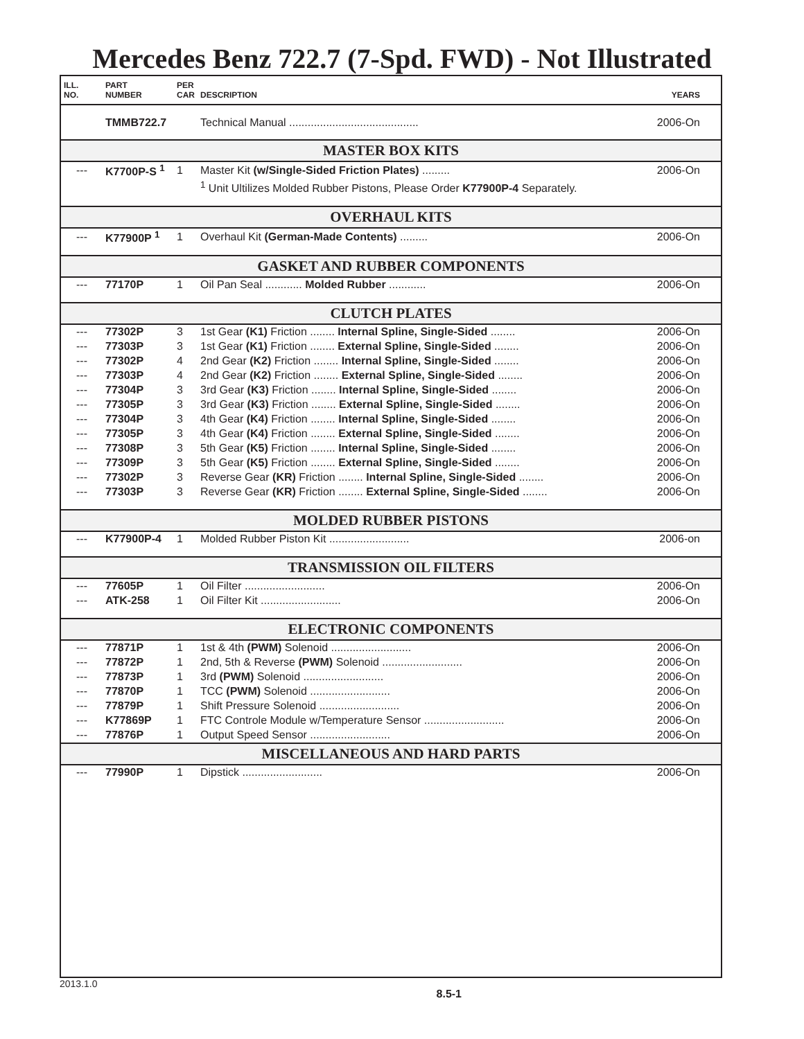Mercedes Benz 722.7 (7-Spd. FWD) - Not Illustrated
| ILL. NO. | PART NUMBER | PER CAR | DESCRIPTION | YEARS |
| --- | --- | --- | --- | --- |
| | TMMB722.7 | | Technical Manual .......................................... | 2006-On |
| MASTER BOX KITS | | | | |
| --- | K7700P-S <sup>1</sup> | 1 | Master Kit (w/Single-Sided Friction Plates) ......... | 2006-On |
| | | | <sup>1</sup> Unit Ultilizes Molded Rubber Pistons, Please Order K77900P-4 Separately. | |
| OVERHAUL KITS | | | | |
| --- | K77900P <sup>1</sup> | 1 | Overhaul Kit (German-Made Contents) ......... | 2006-On |
| GASKET AND RUBBER COMPONENTS | | | | |
| --- | 77170P | 1 | Oil Pan Seal ............ Molded Rubber ............ | 2006-On |
| CLUTCH PLATES | | | | |
| --- | 77302P | 3 | 1st Gear (K1) Friction ........ Internal Spline, Single-Sided ........ | 2006-On |
| --- | 77303P | 3 | 1st Gear (K1) Friction ........ External Spline, Single-Sided ........ | 2006-On |
| --- | 77302P | 4 | 2nd Gear (K2) Friction ........ Internal Spline, Single-Sided ........ | 2006-On |
| --- | 77303P | 4 | 2nd Gear (K2) Friction ........ External Spline, Single-Sided ........ | 2006-On |
| --- | 77304P | 3 | 3rd Gear (K3) Friction ........ Internal Spline, Single-Sided ........ | 2006-On |
| --- | 77305P | 3 | 3rd Gear (K3) Friction ........ External Spline, Single-Sided ........ | 2006-On |
| --- | 77304P | 3 | 4th Gear (K4) Friction ........ Internal Spline, Single-Sided ........ | 2006-On |
| --- | 77305P | 3 | 4th Gear (K4) Friction ........ External Spline, Single-Sided ........ | 2006-On |
| --- | 77308P | 3 | 5th Gear (K5) Friction ........ Internal Spline, Single-Sided ........ | 2006-On |
| --- | 77309P | 3 | 5th Gear (K5) Friction ........ External Spline, Single-Sided ........ | 2006-On |
| --- | 77302P | 3 | Reverse Gear (KR) Friction ........ Internal Spline, Single-Sided ........ | 2006-On |
| --- | 77303P | 3 | Reverse Gear (KR) Friction ........ External Spline, Single-Sided ........ | 2006-On |
| MOLDED RUBBER PISTONS | | | | |
| --- | K77900P-4 | 1 | Molded Rubber Piston Kit .......................... | 2006-on |
| TRANSMISSION OIL FILTERS | | | | |
| --- | 77605P | 1 | Oil Filter .......................... | 2006-On |
| --- | ATK-258 | 1 | Oil Filter Kit .......................... | 2006-On |
| ELECTRONIC COMPONENTS | | | | |
| --- | 77871P | 1 | 1st & 4th (PWM) Solenoid .......................... | 2006-On |
| --- | 77872P | 1 | 2nd, 5th & Reverse (PWM) Solenoid .......................... | 2006-On |
| --- | 77873P | 1 | 3rd (PWM) Solenoid .......................... | 2006-On |
| --- | 77870P | 1 | TCC (PWM) Solenoid .......................... | 2006-On |
| --- | 77879P | 1 | Shift Pressure Solenoid .......................... | 2006-On |
| --- | K77869P | 1 | FTC Controle Module w/Temperature Sensor .......................... | 2006-On |
| --- | 77876P | 1 | Output Speed Sensor .......................... | 2006-On |
| MISCELLANEOUS AND HARD PARTS | | | | |
| --- | 77990P | 1 | Dipstick .......................... | 2006-On |
2013.1.0 8.5-1